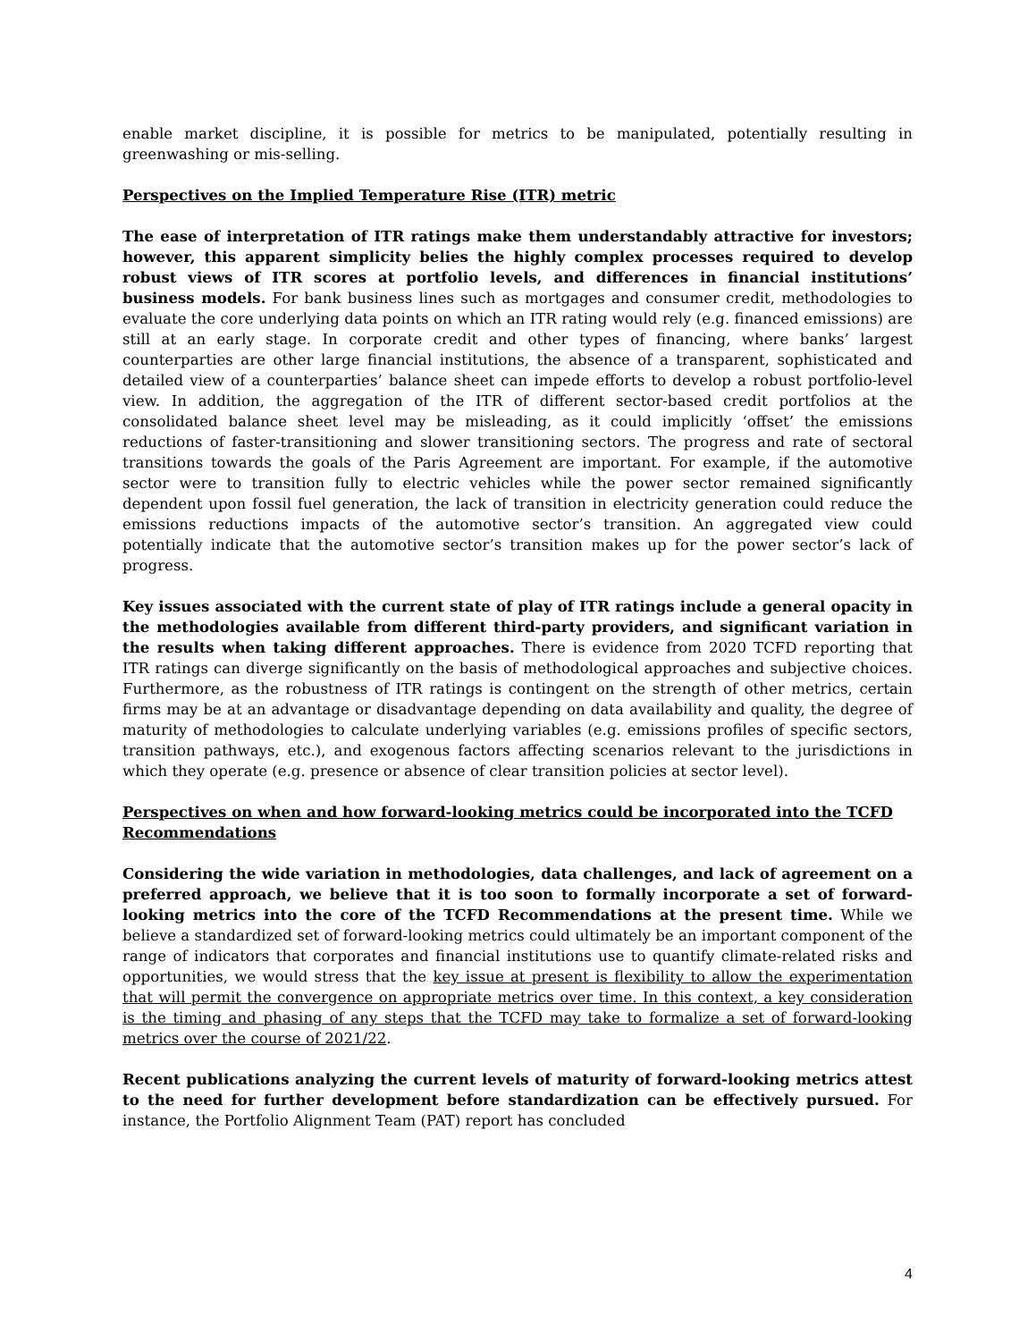enable market discipline, it is possible for metrics to be manipulated, potentially resulting in greenwashing or mis-selling.
Perspectives on the Implied Temperature Rise (ITR) metric
The ease of interpretation of ITR ratings make them understandably attractive for investors; however, this apparent simplicity belies the highly complex processes required to develop robust views of ITR scores at portfolio levels, and differences in financial institutions’ business models. For bank business lines such as mortgages and consumer credit, methodologies to evaluate the core underlying data points on which an ITR rating would rely (e.g. financed emissions) are still at an early stage. In corporate credit and other types of financing, where banks’ largest counterparties are other large financial institutions, the absence of a transparent, sophisticated and detailed view of a counterparties’ balance sheet can impede efforts to develop a robust portfolio-level view. In addition, the aggregation of the ITR of different sector-based credit portfolios at the consolidated balance sheet level may be misleading, as it could implicitly ‘offset’ the emissions reductions of faster-transitioning and slower transitioning sectors. The progress and rate of sectoral transitions towards the goals of the Paris Agreement are important. For example, if the automotive sector were to transition fully to electric vehicles while the power sector remained significantly dependent upon fossil fuel generation, the lack of transition in electricity generation could reduce the emissions reductions impacts of the automotive sector’s transition. An aggregated view could potentially indicate that the automotive sector’s transition makes up for the power sector’s lack of progress.
Key issues associated with the current state of play of ITR ratings include a general opacity in the methodologies available from different third-party providers, and significant variation in the results when taking different approaches. There is evidence from 2020 TCFD reporting that ITR ratings can diverge significantly on the basis of methodological approaches and subjective choices. Furthermore, as the robustness of ITR ratings is contingent on the strength of other metrics, certain firms may be at an advantage or disadvantage depending on data availability and quality, the degree of maturity of methodologies to calculate underlying variables (e.g. emissions profiles of specific sectors, transition pathways, etc.), and exogenous factors affecting scenarios relevant to the jurisdictions in which they operate (e.g. presence or absence of clear transition policies at sector level).
Perspectives on when and how forward-looking metrics could be incorporated into the TCFD Recommendations
Considering the wide variation in methodologies, data challenges, and lack of agreement on a preferred approach, we believe that it is too soon to formally incorporate a set of forward-looking metrics into the core of the TCFD Recommendations at the present time. While we believe a standardized set of forward-looking metrics could ultimately be an important component of the range of indicators that corporates and financial institutions use to quantify climate-related risks and opportunities, we would stress that the key issue at present is flexibility to allow the experimentation that will permit the convergence on appropriate metrics over time. In this context, a key consideration is the timing and phasing of any steps that the TCFD may take to formalize a set of forward-looking metrics over the course of 2021/22.
Recent publications analyzing the current levels of maturity of forward-looking metrics attest to the need for further development before standardization can be effectively pursued. For instance, the Portfolio Alignment Team (PAT) report has concluded
4